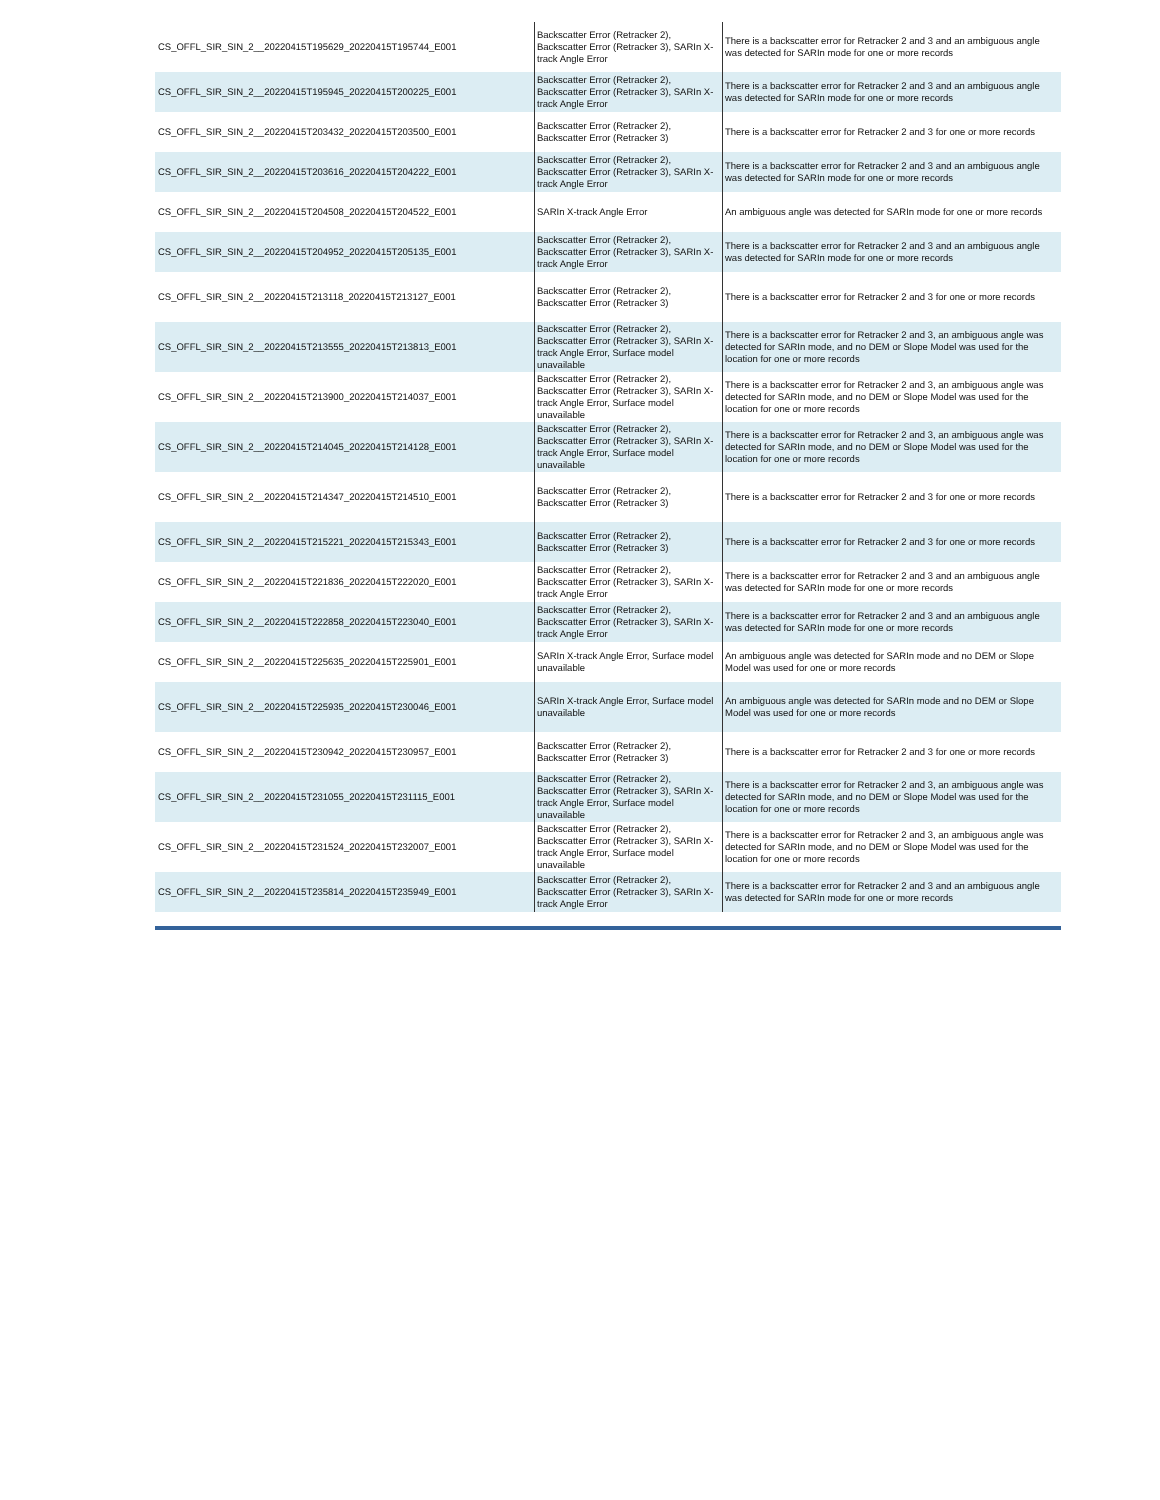| CS_OFFL_SIR_SIN_2__20220415T195629_20220415T195744_E001 | Backscatter Error (Retracker 2), Backscatter Error (Retracker 3), SARIn X-track Angle Error | There is a backscatter error for Retracker 2 and 3 and an ambiguous angle was detected for SARIn mode for one or more records |
| CS_OFFL_SIR_SIN_2__20220415T195945_20220415T200225_E001 | Backscatter Error (Retracker 2), Backscatter Error (Retracker 3), SARIn X-track Angle Error | There is a backscatter error for Retracker 2 and 3 and an ambiguous angle was detected for SARIn mode for one or more records |
| CS_OFFL_SIR_SIN_2__20220415T203432_20220415T203500_E001 | Backscatter Error (Retracker 2), Backscatter Error (Retracker 3) | There is a backscatter error for Retracker 2 and 3 for one or more records |
| CS_OFFL_SIR_SIN_2__20220415T203616_20220415T204222_E001 | Backscatter Error (Retracker 2), Backscatter Error (Retracker 3), SARIn X-track Angle Error | There is a backscatter error for Retracker 2 and 3 and an ambiguous angle was detected for SARIn mode for one or more records |
| CS_OFFL_SIR_SIN_2__20220415T204508_20220415T204522_E001 | SARIn X-track Angle Error | An ambiguous angle was detected for SARIn mode for one or more records |
| CS_OFFL_SIR_SIN_2__20220415T204952_20220415T205135_E001 | Backscatter Error (Retracker 2), Backscatter Error (Retracker 3), SARIn X-track Angle Error | There is a backscatter error for Retracker 2 and 3 and an ambiguous angle was detected for SARIn mode for one or more records |
| CS_OFFL_SIR_SIN_2__20220415T213118_20220415T213127_E001 | Backscatter Error (Retracker 2), Backscatter Error (Retracker 3) | There is a backscatter error for Retracker 2 and 3 for one or more records |
| CS_OFFL_SIR_SIN_2__20220415T213555_20220415T213813_E001 | Backscatter Error (Retracker 2), Backscatter Error (Retracker 3), SARIn X-track Angle Error, Surface model unavailable | There is a backscatter error for Retracker 2 and 3, an ambiguous angle was detected for SARIn mode, and no DEM or Slope Model was used for the location for one or more records |
| CS_OFFL_SIR_SIN_2__20220415T213900_20220415T214037_E001 | Backscatter Error (Retracker 2), Backscatter Error (Retracker 3), SARIn X-track Angle Error, Surface model unavailable | There is a backscatter error for Retracker 2 and 3, an ambiguous angle was detected for SARIn mode, and no DEM or Slope Model was used for the location for one or more records |
| CS_OFFL_SIR_SIN_2__20220415T214045_20220415T214128_E001 | Backscatter Error (Retracker 2), Backscatter Error (Retracker 3), SARIn X-track Angle Error, Surface model unavailable | There is a backscatter error for Retracker 2 and 3, an ambiguous angle was detected for SARIn mode, and no DEM or Slope Model was used for the location for one or more records |
| CS_OFFL_SIR_SIN_2__20220415T214347_20220415T214510_E001 | Backscatter Error (Retracker 2), Backscatter Error (Retracker 3) | There is a backscatter error for Retracker 2 and 3 for one or more records |
| CS_OFFL_SIR_SIN_2__20220415T215221_20220415T215343_E001 | Backscatter Error (Retracker 2), Backscatter Error (Retracker 3) | There is a backscatter error for Retracker 2 and 3 for one or more records |
| CS_OFFL_SIR_SIN_2__20220415T221836_20220415T222020_E001 | Backscatter Error (Retracker 2), Backscatter Error (Retracker 3), SARIn X-track Angle Error | There is a backscatter error for Retracker 2 and 3 and an ambiguous angle was detected for SARIn mode for one or more records |
| CS_OFFL_SIR_SIN_2__20220415T222858_20220415T223040_E001 | Backscatter Error (Retracker 2), Backscatter Error (Retracker 3), SARIn X-track Angle Error | There is a backscatter error for Retracker 2 and 3 and an ambiguous angle was detected for SARIn mode for one or more records |
| CS_OFFL_SIR_SIN_2__20220415T225635_20220415T225901_E001 | SARIn X-track Angle Error, Surface model unavailable | An ambiguous angle was detected for SARIn mode and no DEM or Slope Model was used for one or more records |
| CS_OFFL_SIR_SIN_2__20220415T225935_20220415T230046_E001 | SARIn X-track Angle Error, Surface model unavailable | An ambiguous angle was detected for SARIn mode and no DEM or Slope Model was used for one or more records |
| CS_OFFL_SIR_SIN_2__20220415T230942_20220415T230957_E001 | Backscatter Error (Retracker 2), Backscatter Error (Retracker 3) | There is a backscatter error for Retracker 2 and 3 for one or more records |
| CS_OFFL_SIR_SIN_2__20220415T231055_20220415T231115_E001 | Backscatter Error (Retracker 2), Backscatter Error (Retracker 3), SARIn X-track Angle Error, Surface model unavailable | There is a backscatter error for Retracker 2 and 3, an ambiguous angle was detected for SARIn mode, and no DEM or Slope Model was used for the location for one or more records |
| CS_OFFL_SIR_SIN_2__20220415T231524_20220415T232007_E001 | Backscatter Error (Retracker 2), Backscatter Error (Retracker 3), SARIn X-track Angle Error, Surface model unavailable | There is a backscatter error for Retracker 2 and 3, an ambiguous angle was detected for SARIn mode, and no DEM or Slope Model was used for the location for one or more records |
| CS_OFFL_SIR_SIN_2__20220415T235814_20220415T235949_E001 | Backscatter Error (Retracker 2), Backscatter Error (Retracker 3), SARIn X-track Angle Error | There is a backscatter error for Retracker 2 and 3 and an ambiguous angle was detected for SARIn mode for one or more records |